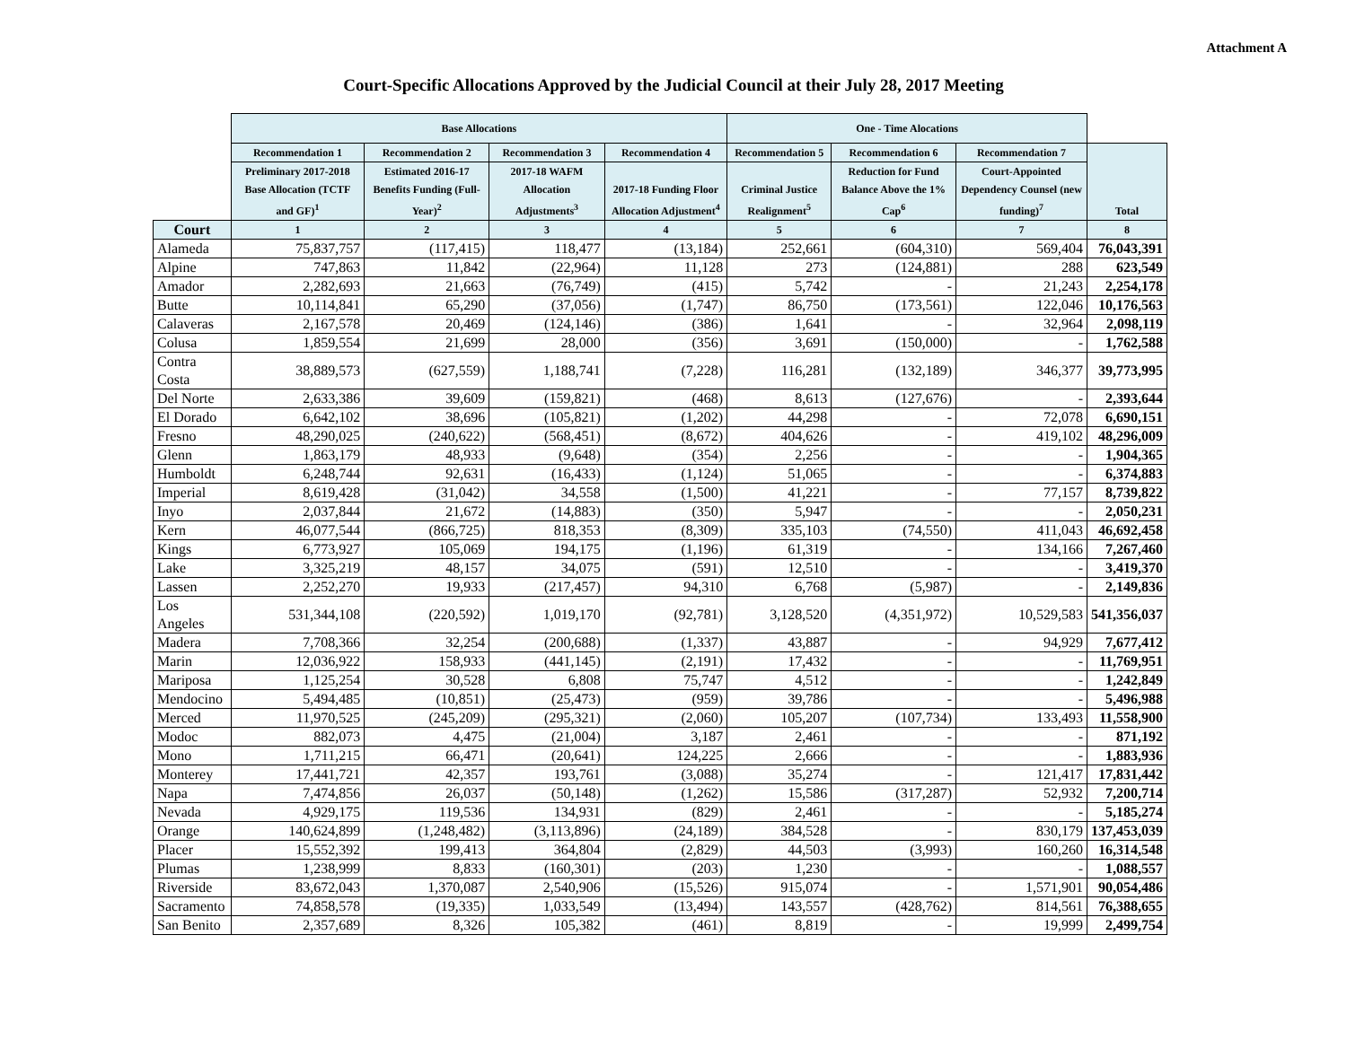Attachment A
Court-Specific Allocations Approved by the Judicial Council at their July 28, 2017 Meeting
| | Base Allocations | | | | One - Time Alocations | | | |
| --- | --- | --- | --- | --- | --- | --- | --- | --- |
| | Recommendation 1 | Recommendation 2 | Recommendation 3 | Recommendation 4 | Recommendation 5 | Recommendation 6 | Recommendation 7 | Total |
| | Preliminary 2017-2018 Base Allocation (TCTF and GF)<sup>1</sup> | Estimated 2016-17 Benefits Funding (Full-Year)<sup>2</sup> | 2017-18 WAFM Allocation Adjustments<sup>3</sup> | 2017-18 Funding Floor Allocation Adjustment<sup>4</sup> | Criminal Justice Realignment<sup>5</sup> | Reduction for Fund Balance Above the 1% Cap<sup>6</sup> | Court-Appointed Dependency Counsel (new funding)<sup>7</sup> | |
| Court | 1 | 2 | 3 | 4 | 5 | 6 | 7 | 8 |
| Alameda | 75,837,757 | (117,415) | 118,477 | (13,184) | 252,661 | (604,310) | 569,404 | 76,043,391 |
| Alpine | 747,863 | 11,842 | (22,964) | 11,128 | 273 | (124,881) | 288 | 623,549 |
| Amador | 2,282,693 | 21,663 | (76,749) | (415) | 5,742 | - | 21,243 | 2,254,178 |
| Butte | 10,114,841 | 65,290 | (37,056) | (1,747) | 86,750 | (173,561) | 122,046 | 10,176,563 |
| Calaveras | 2,167,578 | 20,469 | (124,146) | (386) | 1,641 | - | 32,964 | 2,098,119 |
| Colusa | 1,859,554 | 21,699 | 28,000 | (356) | 3,691 | (150,000) | - | 1,762,588 |
| Contra Costa | 38,889,573 | (627,559) | 1,188,741 | (7,228) | 116,281 | (132,189) | 346,377 | 39,773,995 |
| Del Norte | 2,633,386 | 39,609 | (159,821) | (468) | 8,613 | (127,676) | - | 2,393,644 |
| El Dorado | 6,642,102 | 38,696 | (105,821) | (1,202) | 44,298 | - | 72,078 | 6,690,151 |
| Fresno | 48,290,025 | (240,622) | (568,451) | (8,672) | 404,626 | - | 419,102 | 48,296,009 |
| Glenn | 1,863,179 | 48,933 | (9,648) | (354) | 2,256 | - | - | 1,904,365 |
| Humboldt | 6,248,744 | 92,631 | (16,433) | (1,124) | 51,065 | - | - | 6,374,883 |
| Imperial | 8,619,428 | (31,042) | 34,558 | (1,500) | 41,221 | - | 77,157 | 8,739,822 |
| Inyo | 2,037,844 | 21,672 | (14,883) | (350) | 5,947 | - | - | 2,050,231 |
| Kern | 46,077,544 | (866,725) | 818,353 | (8,309) | 335,103 | (74,550) | 411,043 | 46,692,458 |
| Kings | 6,773,927 | 105,069 | 194,175 | (1,196) | 61,319 | - | 134,166 | 7,267,460 |
| Lake | 3,325,219 | 48,157 | 34,075 | (591) | 12,510 | - | - | 3,419,370 |
| Lassen | 2,252,270 | 19,933 | (217,457) | 94,310 | 6,768 | (5,987) | - | 2,149,836 |
| Los Angeles | 531,344,108 | (220,592) | 1,019,170 | (92,781) | 3,128,520 | (4,351,972) | 10,529,583 | 541,356,037 |
| Madera | 7,708,366 | 32,254 | (200,688) | (1,337) | 43,887 | - | 94,929 | 7,677,412 |
| Marin | 12,036,922 | 158,933 | (441,145) | (2,191) | 17,432 | - | - | 11,769,951 |
| Mariposa | 1,125,254 | 30,528 | 6,808 | 75,747 | 4,512 | - | - | 1,242,849 |
| Mendocino | 5,494,485 | (10,851) | (25,473) | (959) | 39,786 | - | - | 5,496,988 |
| Merced | 11,970,525 | (245,209) | (295,321) | (2,060) | 105,207 | (107,734) | 133,493 | 11,558,900 |
| Modoc | 882,073 | 4,475 | (21,004) | 3,187 | 2,461 | - | - | 871,192 |
| Mono | 1,711,215 | 66,471 | (20,641) | 124,225 | 2,666 | - | - | 1,883,936 |
| Monterey | 17,441,721 | 42,357 | 193,761 | (3,088) | 35,274 | - | 121,417 | 17,831,442 |
| Napa | 7,474,856 | 26,037 | (50,148) | (1,262) | 15,586 | (317,287) | 52,932 | 7,200,714 |
| Nevada | 4,929,175 | 119,536 | 134,931 | (829) | 2,461 | - | - | 5,185,274 |
| Orange | 140,624,899 | (1,248,482) | (3,113,896) | (24,189) | 384,528 | - | 830,179 | 137,453,039 |
| Placer | 15,552,392 | 199,413 | 364,804 | (2,829) | 44,503 | (3,993) | 160,260 | 16,314,548 |
| Plumas | 1,238,999 | 8,833 | (160,301) | (203) | 1,230 | - | - | 1,088,557 |
| Riverside | 83,672,043 | 1,370,087 | 2,540,906 | (15,526) | 915,074 | - | 1,571,901 | 90,054,486 |
| Sacramento | 74,858,578 | (19,335) | 1,033,549 | (13,494) | 143,557 | (428,762) | 814,561 | 76,388,655 |
| San Benito | 2,357,689 | 8,326 | 105,382 | (461) | 8,819 | - | 19,999 | 2,499,754 |